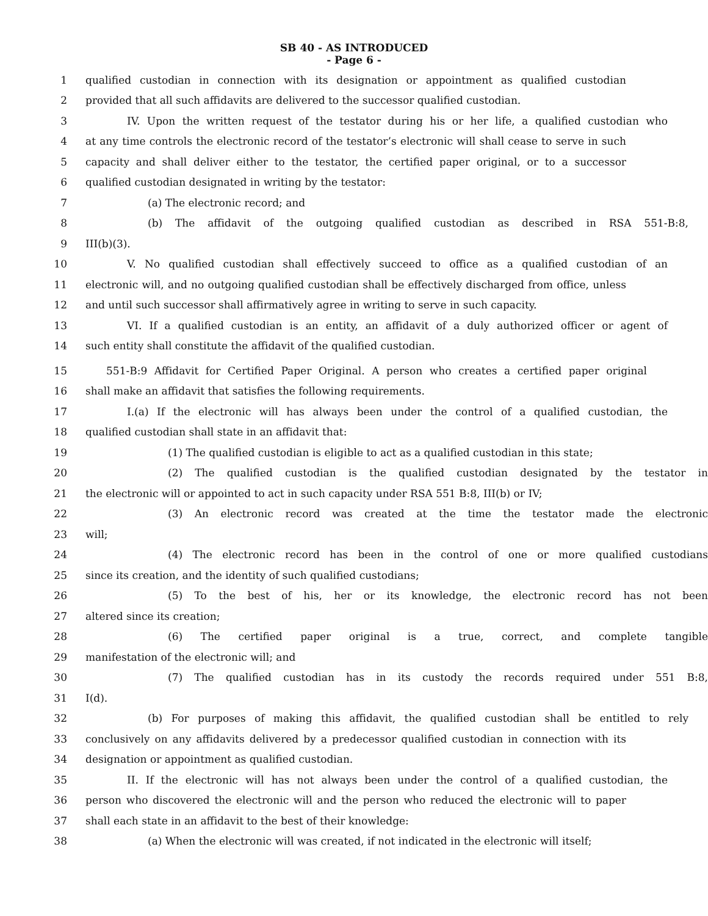SB 40 - AS INTRODUCED
- Page 6 -
1 qualified custodian in connection with its designation or appointment as qualified custodian
2 provided that all such affidavits are delivered to the successor qualified custodian.
3 IV. Upon the written request of the testator during his or her life, a qualified custodian who
4 at any time controls the electronic record of the testator’s electronic will shall cease to serve in such
5 capacity and shall deliver either to the testator, the certified paper original, or to a successor
6 qualified custodian designated in writing by the testator:
7 (a) The electronic record; and
8 (b) The affidavit of the outgoing qualified custodian as described in RSA 551-B:8,
9 III(b)(3).
10 V. No qualified custodian shall effectively succeed to office as a qualified custodian of an
11 electronic will, and no outgoing qualified custodian shall be effectively discharged from office, unless
12 and until such successor shall affirmatively agree in writing to serve in such capacity.
13 VI. If a qualified custodian is an entity, an affidavit of a duly authorized officer or agent of
14 such entity shall constitute the affidavit of the qualified custodian.
15 551-B:9 Affidavit for Certified Paper Original. A person who creates a certified paper original
16 shall make an affidavit that satisfies the following requirements.
17 I.(a) If the electronic will has always been under the control of a qualified custodian, the
18 qualified custodian shall state in an affidavit that:
19 (1) The qualified custodian is eligible to act as a qualified custodian in this state;
20 (2) The qualified custodian is the qualified custodian designated by the testator in
21 the electronic will or appointed to act in such capacity under RSA 551 B:8, III(b) or IV;
22 (3) An electronic record was created at the time the testator made the electronic
23 will;
24 (4) The electronic record has been in the control of one or more qualified custodians
25 since its creation, and the identity of such qualified custodians;
26 (5) To the best of his, her or its knowledge, the electronic record has not been
27 altered since its creation;
28 (6) The certified paper original is a true, correct, and complete tangible
29 manifestation of the electronic will; and
30 (7) The qualified custodian has in its custody the records required under 551 B:8,
31 I(d).
32 (b) For purposes of making this affidavit, the qualified custodian shall be entitled to rely
33 conclusively on any affidavits delivered by a predecessor qualified custodian in connection with its
34 designation or appointment as qualified custodian.
35 II. If the electronic will has not always been under the control of a qualified custodian, the
36 person who discovered the electronic will and the person who reduced the electronic will to paper
37 shall each state in an affidavit to the best of their knowledge:
38 (a) When the electronic will was created, if not indicated in the electronic will itself;